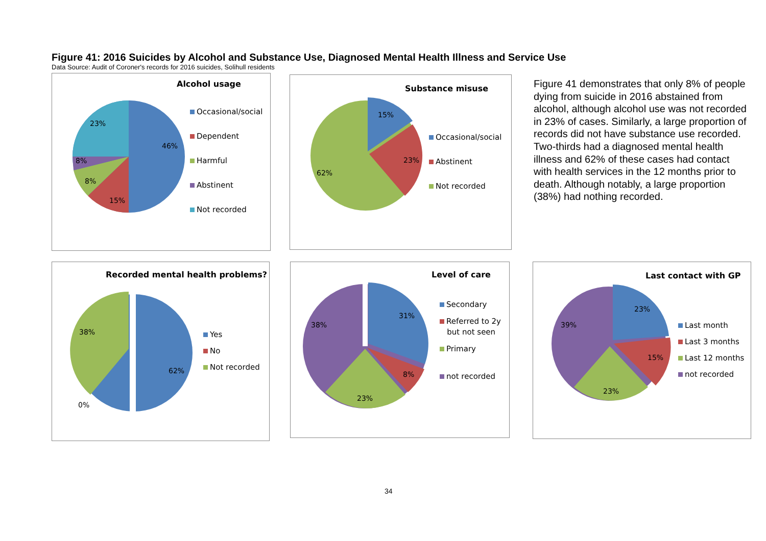Figure 41: 2016 Suicides by Alcohol and Substance Use, Diagnosed Mental Health Illness and Service Use
Data Source: Audit of Coroner's records for 2016 suicides, Solihull residents
Alcohol usage
46%
23%
8%
8%
15%
Occasional/social
Dependent
Harmful
Abstinent
Not recorded
Substance misuse
15%
23%
62%
Occasional/social
Abstinent
Not recorded
Figure 41 demonstrates that only 8% of people dying from suicide in 2016 abstained from alcohol, although alcohol use was not recorded in 23% of cases. Similarly, a large proportion of records did not have substance use recorded. Two-thirds had a diagnosed mental health illness and 62% of these cases had contact with health services in the 12 months prior to death. Although notably, a large proportion (38%) had nothing recorded.
Recorded mental health problems?
38%
62%
0%
Yes
No
Not recorded
Level of care
31%
38%
8%
23%
Secondary
Referred to 2y
but not seen
Primary
not recorded
Last contact with GP
23%
39%
15%
23%
Last month
Last 3 months
Last 12 months
not recorded
34